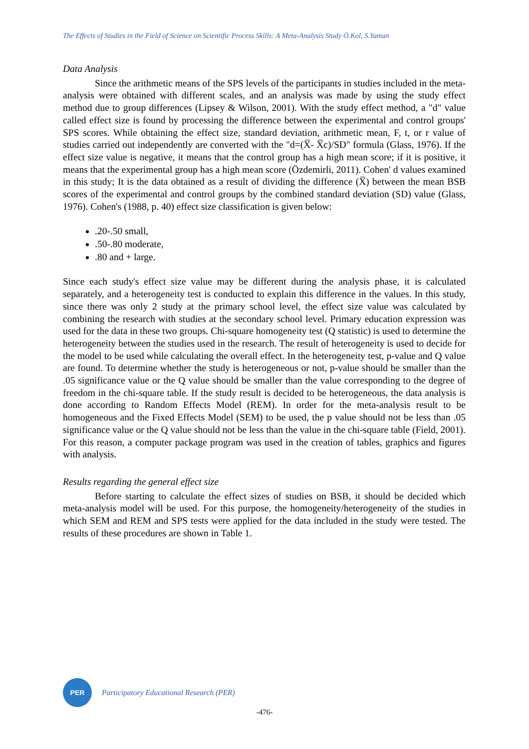The Effects of Studies in the Field of Science on Scientific Process Skills: A Meta-Analysis Study Ö.Kol, S.Yaman
Data Analysis
Since the arithmetic means of the SPS levels of the participants in studies included in the meta-analysis were obtained with different scales, and an analysis was made by using the study effect method due to group differences (Lipsey & Wilson, 2001). With the study effect method, a "d" value called effect size is found by processing the difference between the experimental and control groups' SPS scores. While obtaining the effect size, standard deviation, arithmetic mean, F, t, or r value of studies carried out independently are converted with the "d=(X̅- X̅c)/SD" formula (Glass, 1976). If the effect size value is negative, it means that the control group has a high mean score; if it is positive, it means that the experimental group has a high mean score (Özdemirli, 2011). Cohen' d values examined in this study; It is the data obtained as a result of dividing the difference (X̅) between the mean BSB scores of the experimental and control groups by the combined standard deviation (SD) value (Glass, 1976). Cohen's (1988, p. 40) effect size classification is given below:
.20-.50 small,
.50-.80 moderate,
.80 and + large.
Since each study's effect size value may be different during the analysis phase, it is calculated separately, and a heterogeneity test is conducted to explain this difference in the values. In this study, since there was only 2 study at the primary school level, the effect size value was calculated by combining the research with studies at the secondary school level. Primary education expression was used for the data in these two groups. Chi-square homogeneity test (Q statistic) is used to determine the heterogeneity between the studies used in the research. The result of heterogeneity is used to decide for the model to be used while calculating the overall effect. In the heterogeneity test, p-value and Q value are found. To determine whether the study is heterogeneous or not, p-value should be smaller than the .05 significance value or the Q value should be smaller than the value corresponding to the degree of freedom in the chi-square table. If the study result is decided to be heterogeneous, the data analysis is done according to Random Effects Model (REM). In order for the meta-analysis result to be homogeneous and the Fixed Effects Model (SEM) to be used, the p value should not be less than .05 significance value or the Q value should not be less than the value in the chi-square table (Field, 2001). For this reason, a computer package program was used in the creation of tables, graphics and figures with analysis.
Results regarding the general effect size
Before starting to calculate the effect sizes of studies on BSB, it should be decided which meta-analysis model will be used. For this purpose, the homogeneity/heterogeneity of the studies in which SEM and REM and SPS tests were applied for the data included in the study were tested. The results of these procedures are shown in Table 1.
PER
Participatory Educational Research (PER)
-476-